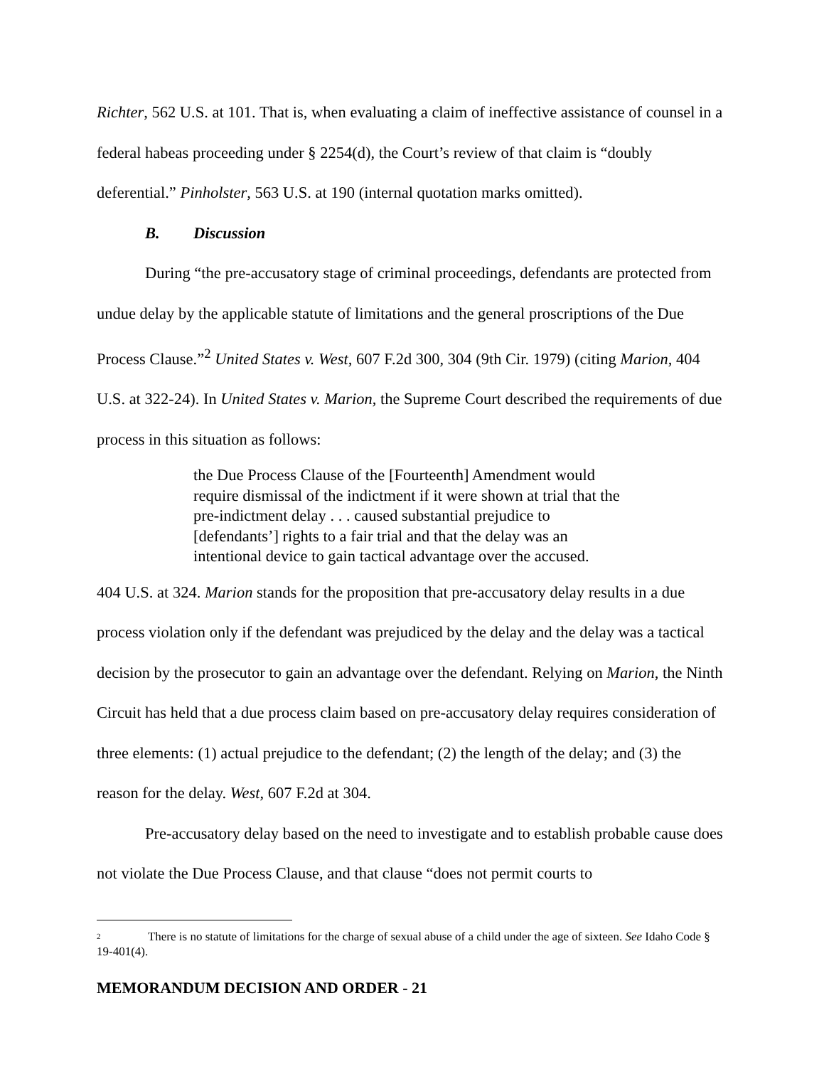Richter, 562 U.S. at 101. That is, when evaluating a claim of ineffective assistance of counsel in a federal habeas proceeding under § 2254(d), the Court’s review of that claim is “doubly deferential.” Pinholster, 563 U.S. at 190 (internal quotation marks omitted).
B. Discussion
During “the pre-accusatory stage of criminal proceedings, defendants are protected from undue delay by the applicable statute of limitations and the general proscriptions of the Due Process Clause.”<sup>2</sup> United States v. West, 607 F.2d 300, 304 (9th Cir. 1979) (citing Marion, 404 U.S. at 322-24). In United States v. Marion, the Supreme Court described the requirements of due process in this situation as follows:
the Due Process Clause of the [Fourteenth] Amendment would require dismissal of the indictment if it were shown at trial that the pre-indictment delay . . . caused substantial prejudice to [defendants’] rights to a fair trial and that the delay was an intentional device to gain tactical advantage over the accused.
404 U.S. at 324. Marion stands for the proposition that pre-accusatory delay results in a due process violation only if the defendant was prejudiced by the delay and the delay was a tactical decision by the prosecutor to gain an advantage over the defendant. Relying on Marion, the Ninth Circuit has held that a due process claim based on pre-accusatory delay requires consideration of three elements: (1) actual prejudice to the defendant; (2) the length of the delay; and (3) the reason for the delay. West, 607 F.2d at 304.
Pre-accusatory delay based on the need to investigate and to establish probable cause does not violate the Due Process Clause, and that clause “does not permit courts to
<sup>2</sup> There is no statute of limitations for the charge of sexual abuse of a child under the age of sixteen. See Idaho Code § 19-401(4).
MEMORANDUM DECISION AND ORDER - 21